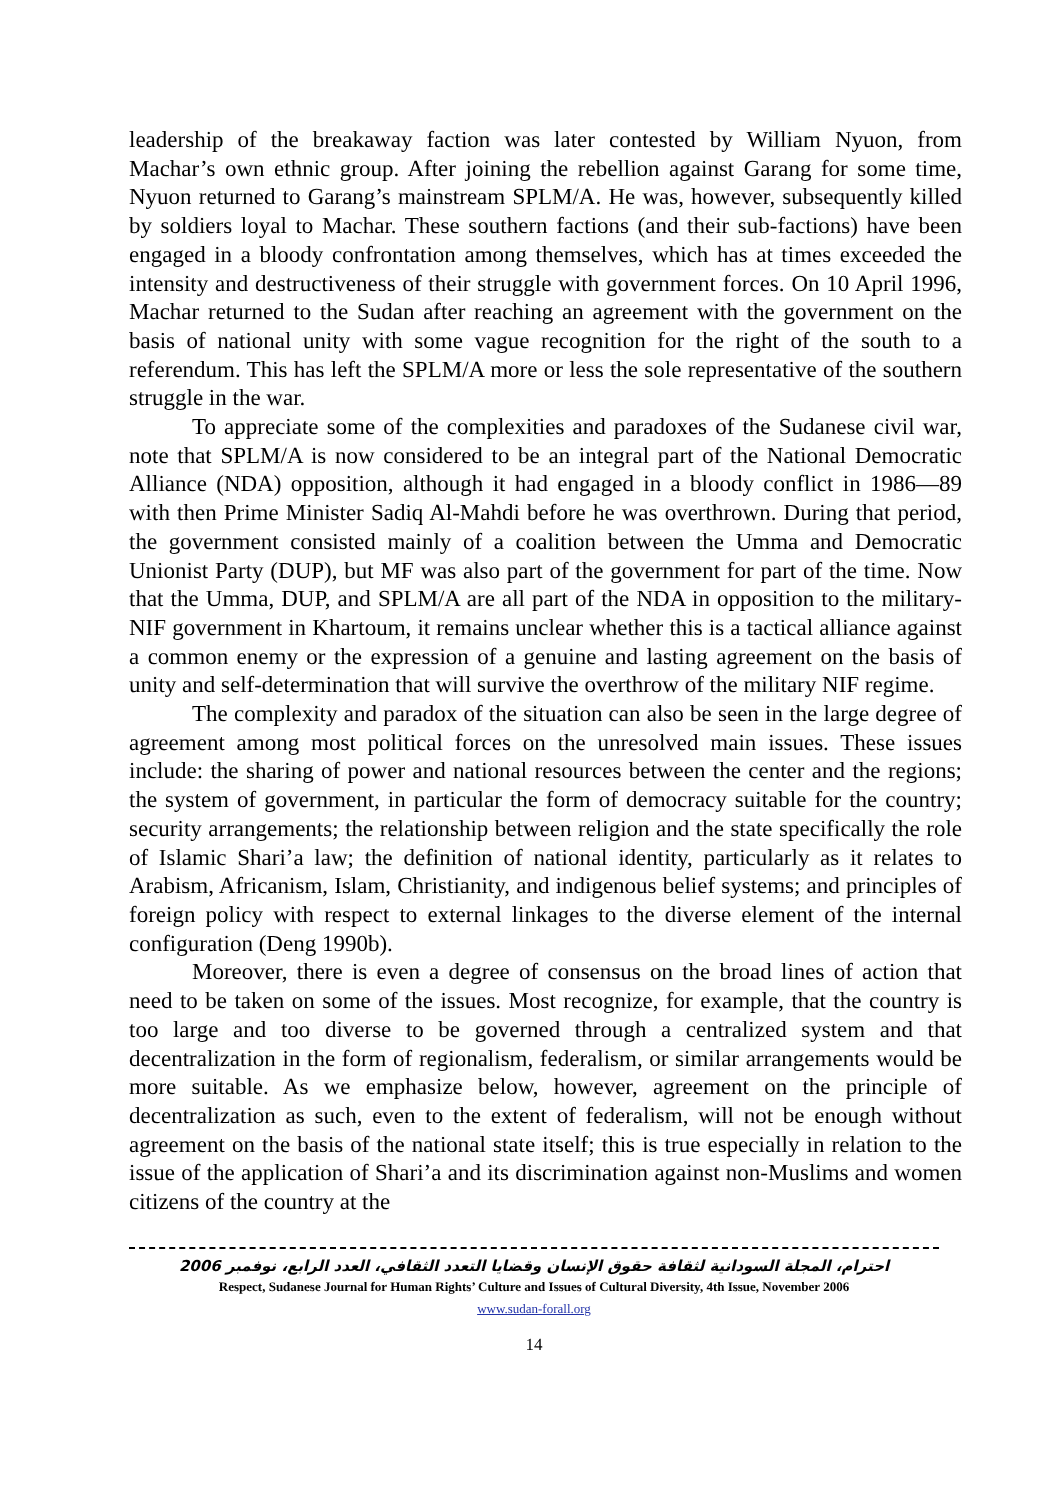leadership of the breakaway faction was later contested by William Nyuon, from Machar’s own ethnic group. After joining the rebellion against Garang for some time, Nyuon returned to Garang’s mainstream SPLM/A. He was, however, subsequently killed by soldiers loyal to Machar. These southern factions (and their sub-factions) have been engaged in a bloody confrontation among themselves, which has at times exceeded the intensity and destructiveness of their struggle with government forces. On 10 April 1996, Machar returned to the Sudan after reaching an agreement with the government on the basis of national unity with some vague recognition for the right of the south to a referendum. This has left the SPLM/A more or less the sole representative of the southern struggle in the war.
To appreciate some of the complexities and paradoxes of the Sudanese civil war, note that SPLM/A is now considered to be an integral part of the National Democratic Alliance (NDA) opposition, although it had engaged in a bloody conflict in 1986—89 with then Prime Minister Sadiq Al-Mahdi before he was overthrown. During that period, the government consisted mainly of a coalition between the Umma and Democratic Unionist Party (DUP), but MF was also part of the government for part of the time. Now that the Umma, DUP, and SPLM/A are all part of the NDA in opposition to the military-NIF government in Khartoum, it remains unclear whether this is a tactical alliance against a common enemy or the expression of a genuine and lasting agreement on the basis of unity and self-determination that will survive the overthrow of the military NIF regime.
The complexity and paradox of the situation can also be seen in the large degree of agreement among most political forces on the unresolved main issues. These issues include: the sharing of power and national resources between the center and the regions; the system of government, in particular the form of democracy suitable for the country; security arrangements; the relationship between religion and the state specifically the role of Islamic Shari’a law; the definition of national identity, particularly as it relates to Arabism, Africanism, Islam, Christianity, and indigenous belief systems; and principles of foreign policy with respect to external linkages to the diverse element of the internal configuration (Deng 1990b).
Moreover, there is even a degree of consensus on the broad lines of action that need to be taken on some of the issues. Most recognize, for example, that the country is too large and too diverse to be governed through a centralized system and that decentralization in the form of regionalism, federalism, or similar arrangements would be more suitable. As we emphasize below, however, agreement on the principle of decentralization as such, even to the extent of federalism, will not be enough without agreement on the basis of the national state itself; this is true especially in relation to the issue of the application of Shari’a and its discrimination against non-Muslims and women citizens of the country at the
احترام، المجلة السودانية لثقافة حقوق الإنسان وقضايا التعدد الثقافي، العدد الرابع، نوفمبر 2006
Respect, Sudanese Journal for Human Rights’ Culture and Issues of Cultural Diversity, 4th Issue, November 2006
www.sudan-forall.org
14